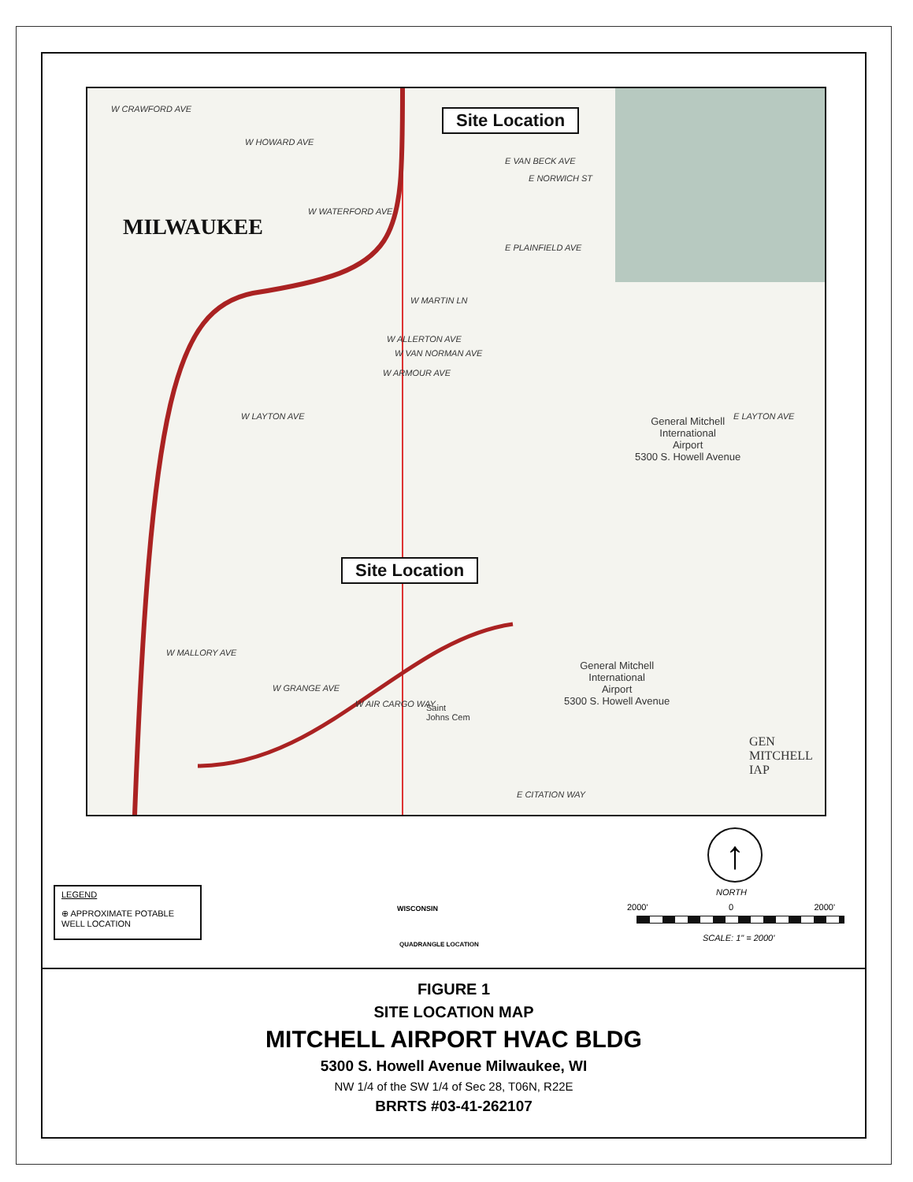W CRAWFORD AVE
W HOWARD AVE
E VAN BECK AVE
E NORWICH ST
W WATERFORD AVE
MILWAUKEE
E PLAINFIELD AVE
W MARTIN LN
W ALLERTON AVE
W VAN NORMAN AVE
W ARMOUR AVE
W LAYTON AVE E LAYTON AVE General Mitchell
International
Airport
5300 S. Howell Avenue
Site Location
Site Location
W MALLORY AVE
W GRANGE AVE
W AIR CARGO WAY Saint
Johns Cem
General Mitchell
International
Airport
5300 S. Howell Avenue
GEN
MITCHELL
IAP
E CITATION WAY
LEGEND
⊕ APPROXIMATE POTABLE WELL LOCATION
WISCONSIN
QUADRANGLE LOCATION
↑
NORTH
2000' 0 2000'
SCALE: 1" = 2000'
FIGURE 1
SITE LOCATION MAP
MITCHELL AIRPORT HVAC BLDG
5300 S. Howell Avenue Milwaukee, WI
NW 1/4 of the SW 1/4 of Sec 28, T06N, R22E
BRRTS #03-41-262107